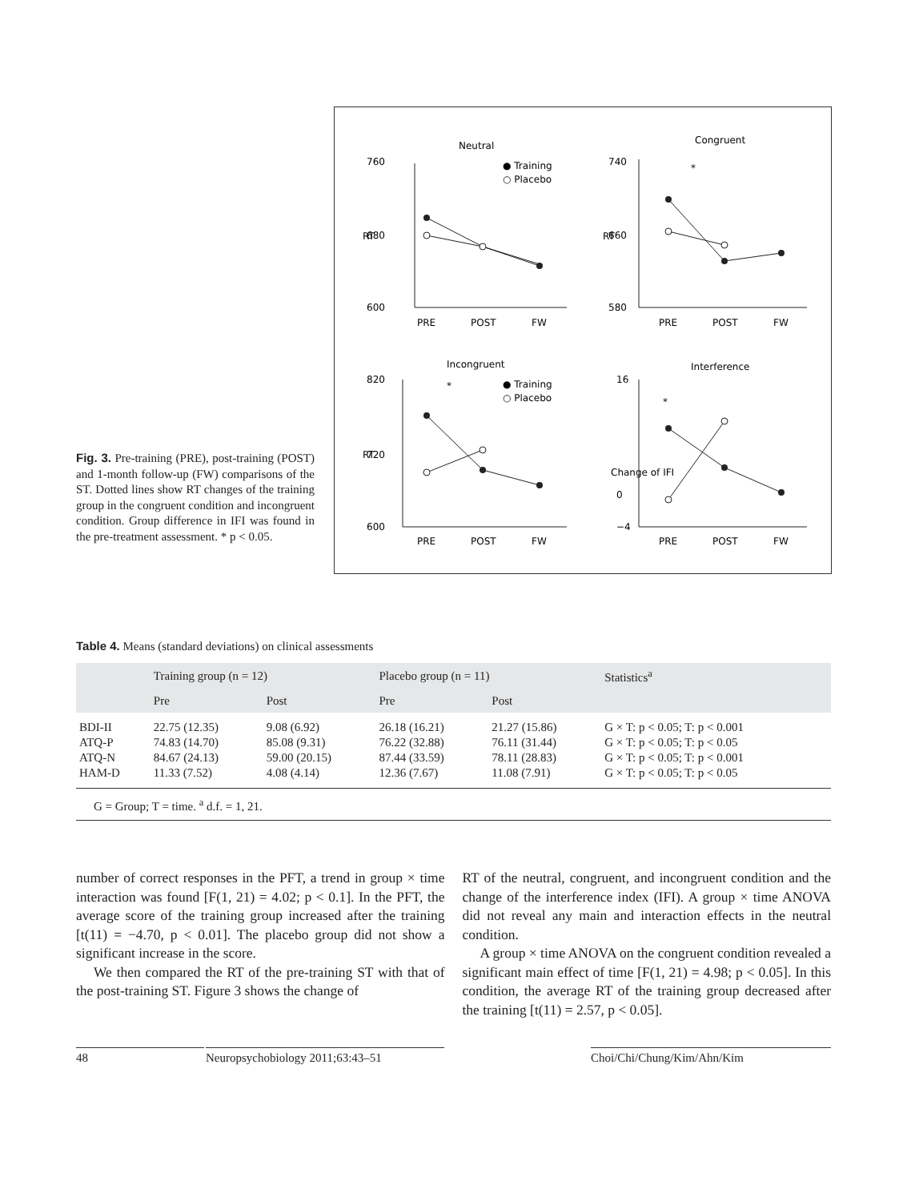Neutral
Congruent
Incongruent
Interference
● Training
○ Placebo
● Training
○ Placebo
PRE
POST
FW
PRE
POST
FW
PRE
POST
FW
PRE
POST
FW
760
680
600
740
660
580
820
720
600
16
0
−4
*
*
*
RT
RT
RT
Change of IFI
Fig. 3. Pre-training (PRE), post-training (POST) and 1-month follow-up (FW) comparisons of the ST. Dotted lines show RT changes of the training group in the congruent condition and incongruent condition. Group difference in IFI was found in the pre-treatment assessment. * p < 0.05.
Table 4. Means (standard deviations) on clinical assessments
| | Training group (n = 12) | | Placebo group (n = 11) | | Statistics<sup>a</sup> |
| --- | --- | --- | --- | --- | --- |
| | Pre | Post | Pre | Post | |
| BDI-II | 22.75 (12.35) | 9.08 (6.92) | 26.18 (16.21) | 21.27 (15.86) | G × T: p < 0.05; T: p < 0.001 |
| ATQ-P | 74.83 (14.70) | 85.08 (9.31) | 76.22 (32.88) | 76.11 (31.44) | G × T: p < 0.05; T: p < 0.05 |
| ATQ-N | 84.67 (24.13) | 59.00 (20.15) | 87.44 (33.59) | 78.11 (28.83) | G × T: p < 0.05; T: p < 0.001 |
| HAM-D | 11.33 (7.52) | 4.08 (4.14) | 12.36 (7.67) | 11.08 (7.91) | G × T: p < 0.05; T: p < 0.05 |
| G = Group; T = time. <sup>a</sup> d.f. = 1, 21. | | | | | |
number of correct responses in the PFT, a trend in group × time interaction was found [F(1, 21) = 4.02; p < 0.1]. In the PFT, the average score of the training group increased after the training [t(11) = −4.70, p < 0.01]. The placebo group did not show a significant increase in the score.
We then compared the RT of the pre-training ST with that of the post-training ST. Figure 3 shows the change of
RT of the neutral, congruent, and incongruent condition and the change of the interference index (IFI). A group × time ANOVA did not reveal any main and interaction effects in the neutral condition.
A group × time ANOVA on the congruent condition revealed a significant main effect of time [F(1, 21) = 4.98; p < 0.05]. In this condition, the average RT of the training group decreased after the training [t(11) = 2.57, p < 0.05].
48 Neuropsychobiology 2011;63:43–51 Choi/Chi/Chung/Kim/Ahn/Kim